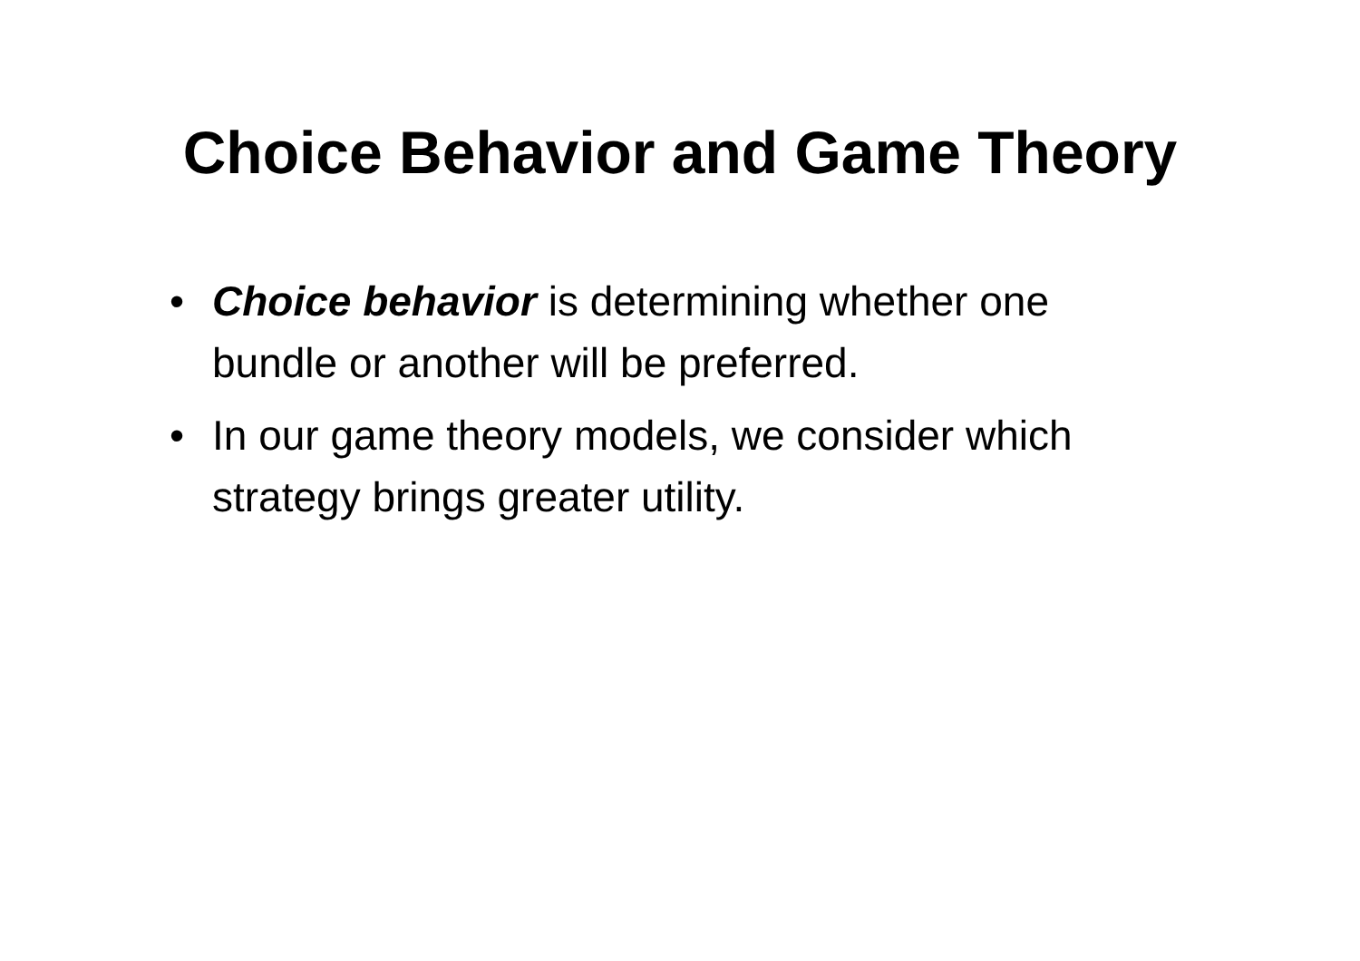Choice Behavior and Game Theory
• Choice behavior is determining whether one bundle or another will be preferred.
• In our game theory models, we consider which strategy brings greater utility.